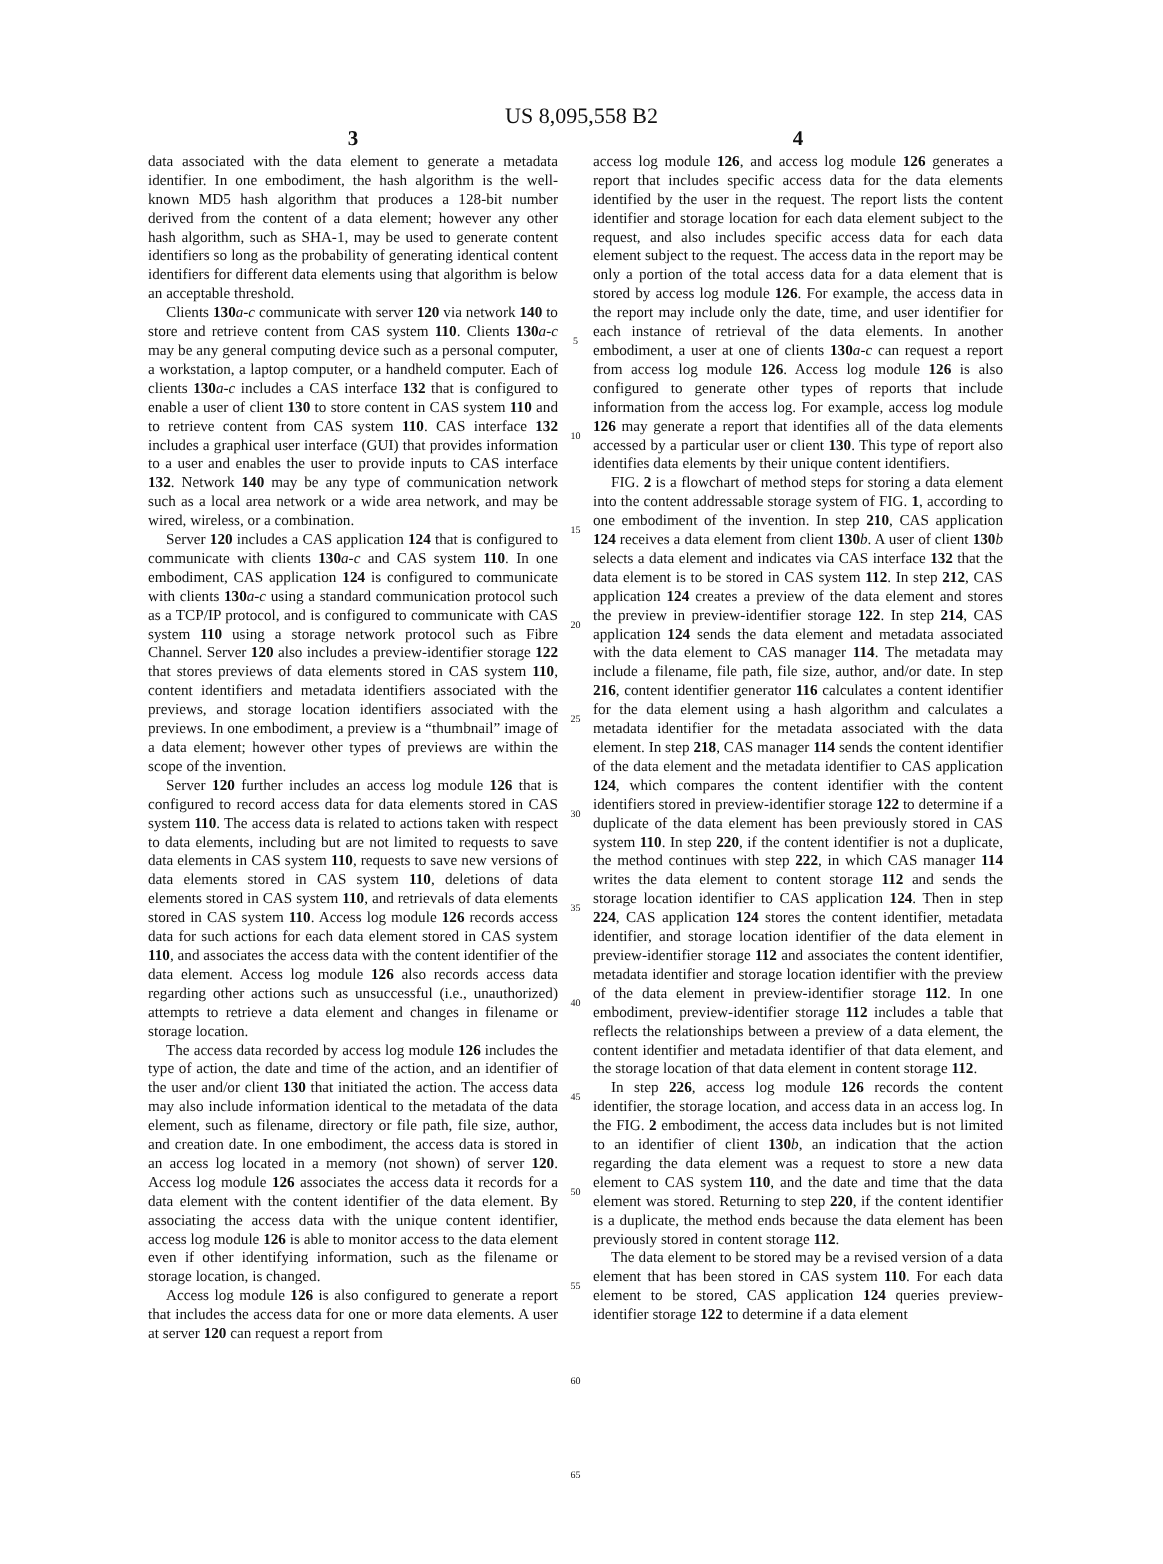US 8,095,558 B2
3
data associated with the data element to generate a metadata identifier. In one embodiment, the hash algorithm is the well-known MD5 hash algorithm that produces a 128-bit number derived from the content of a data element; however any other hash algorithm, such as SHA-1, may be used to generate content identifiers so long as the probability of generating identical content identifiers for different data elements using that algorithm is below an acceptable threshold.
Clients 130 a-c communicate with server 120 via network 140 to store and retrieve content from CAS system 110. Clients 130 a-c may be any general computing device such as a personal computer, a workstation, a laptop computer, or a handheld computer. Each of clients 130 a-c includes a CAS interface 132 that is configured to enable a user of client 130 to store content in CAS system 110 and to retrieve content from CAS system 110. CAS interface 132 includes a graphical user interface (GUI) that provides information to a user and enables the user to provide inputs to CAS interface 132. Network 140 may be any type of communication network such as a local area network or a wide area network, and may be wired, wireless, or a combination.
Server 120 includes a CAS application 124 that is configured to communicate with clients 130 a-c and CAS system 110. In one embodiment, CAS application 124 is configured to communicate with clients 130 a-c using a standard communication protocol such as a TCP/IP protocol, and is configured to communicate with CAS system 110 using a storage network protocol such as Fibre Channel. Server 120 also includes a preview-identifier storage 122 that stores previews of data elements stored in CAS system 110, content identifiers and metadata identifiers associated with the previews, and storage location identifiers associated with the previews. In one embodiment, a preview is a “thumbnail” image of a data element; however other types of previews are within the scope of the invention.
Server 120 further includes an access log module 126 that is configured to record access data for data elements stored in CAS system 110. The access data is related to actions taken with respect to data elements, including but are not limited to requests to save data elements in CAS system 110, requests to save new versions of data elements stored in CAS system 110, deletions of data elements stored in CAS system 110, and retrievals of data elements stored in CAS system 110. Access log module 126 records access data for such actions for each data element stored in CAS system 110, and associates the access data with the content identifier of the data element. Access log module 126 also records access data regarding other actions such as unsuccessful (i.e., unauthorized) attempts to retrieve a data element and changes in filename or storage location.
The access data recorded by access log module 126 includes the type of action, the date and time of the action, and an identifier of the user and/or client 130 that initiated the action. The access data may also include information identical to the metadata of the data element, such as filename, directory or file path, file size, author, and creation date. In one embodiment, the access data is stored in an access log located in a memory (not shown) of server 120. Access log module 126 associates the access data it records for a data element with the content identifier of the data element. By associating the access data with the unique content identifier, access log module 126 is able to monitor access to the data element even if other identifying information, such as the filename or storage location, is changed.
Access log module 126 is also configured to generate a report that includes the access data for one or more data elements. A user at server 120 can request a report from
5
10
15
20
25
30
35
40
45
50
55
60
65
4
access log module 126, and access log module 126 generates a report that includes specific access data for the data elements identified by the user in the request. The report lists the content identifier and storage location for each data element subject to the request, and also includes specific access data for each data element subject to the request. The access data in the report may be only a portion of the total access data for a data element that is stored by access log module 126. For example, the access data in the report may include only the date, time, and user identifier for each instance of retrieval of the data elements. In another embodiment, a user at one of clients 130 a-c can request a report from access log module 126. Access log module 126 is also configured to generate other types of reports that include information from the access log. For example, access log module 126 may generate a report that identifies all of the data elements accessed by a particular user or client 130. This type of report also identifies data elements by their unique content identifiers.
FIG. 2 is a flowchart of method steps for storing a data element into the content addressable storage system of FIG. 1, according to one embodiment of the invention. In step 210, CAS application 124 receives a data element from client 130 b. A user of client 130 b selects a data element and indicates via CAS interface 132 that the data element is to be stored in CAS system 112. In step 212, CAS application 124 creates a preview of the data element and stores the preview in preview-identifier storage 122. In step 214, CAS application 124 sends the data element and metadata associated with the data element to CAS manager 114. The metadata may include a filename, file path, file size, author, and/or date. In step 216, content identifier generator 116 calculates a content identifier for the data element using a hash algorithm and calculates a metadata identifier for the metadata associated with the data element. In step 218, CAS manager 114 sends the content identifier of the data element and the metadata identifier to CAS application 124, which compares the content identifier with the content identifiers stored in preview-identifier storage 122 to determine if a duplicate of the data element has been previously stored in CAS system 110. In step 220, if the content identifier is not a duplicate, the method continues with step 222, in which CAS manager 114 writes the data element to content storage 112 and sends the storage location identifier to CAS application 124. Then in step 224, CAS application 124 stores the content identifier, metadata identifier, and storage location identifier of the data element in preview-identifier storage 112 and associates the content identifier, metadata identifier and storage location identifier with the preview of the data element in preview-identifier storage 112. In one embodiment, preview-identifier storage 112 includes a table that reflects the relationships between a preview of a data element, the content identifier and metadata identifier of that data element, and the storage location of that data element in content storage 112.
In step 226, access log module 126 records the content identifier, the storage location, and access data in an access log. In the FIG. 2 embodiment, the access data includes but is not limited to an identifier of client 130 b, an indication that the action regarding the data element was a request to store a new data element to CAS system 110, and the date and time that the data element was stored. Returning to step 220, if the content identifier is a duplicate, the method ends because the data element has been previously stored in content storage 112.
The data element to be stored may be a revised version of a data element that has been stored in CAS system 110. For each data element to be stored, CAS application 124 queries preview-identifier storage 122 to determine if a data element